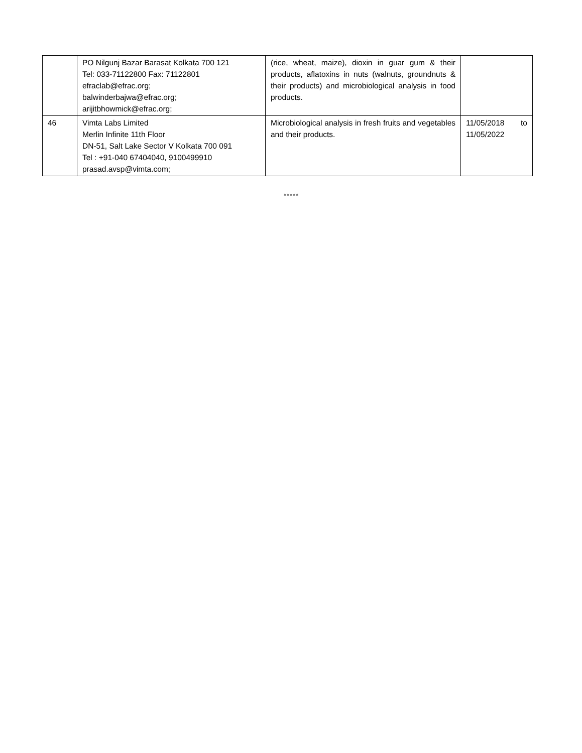| | PO Nilgunj Bazar Barasat Kolkata 700 121 Tel: 033-71122800 Fax: 71122801 efraclab@efrac.org; balwinderbajwa@efrac.org; arijitbhowmick@efrac.org; | (rice, wheat, maize), dioxin in guar gum & their products, aflatoxins in nuts (walnuts, groundnuts & their products) and microbiological analysis in food products. | |
| 46 | Vimta Labs Limited Merlin Infinite 11th Floor DN-51, Salt Lake Sector V Kolkata 700 091 Tel : +91-040 67404040, 9100499910 prasad.avsp@vimta.com; | Microbiological analysis in fresh fruits and vegetables and their products. | 11/05/2018 to 11/05/2022 |
*****